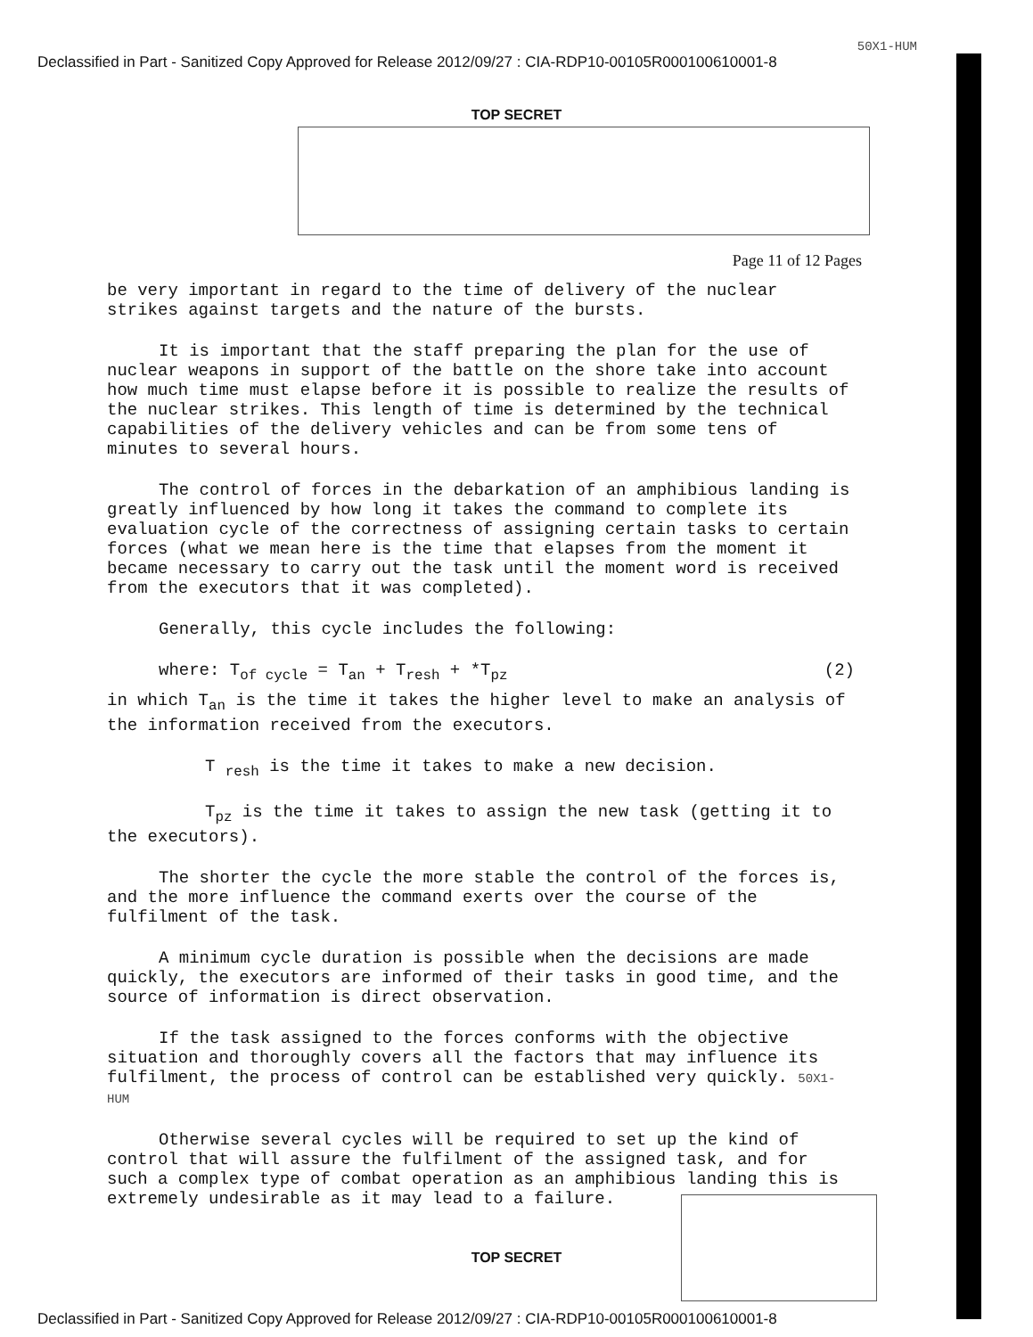50X1-HUM
Declassified in Part - Sanitized Copy Approved for Release 2012/09/27 : CIA-RDP10-00105R000100610001-8
TOP SECRET
Page 11 of 12 Pages
be very important in regard to the time of delivery of the nuclear strikes against targets and the nature of the bursts.
It is important that the staff preparing the plan for the use of nuclear weapons in support of the battle on the shore take into account how much time must elapse before it is possible to realize the results of the nuclear strikes. This length of time is determined by the technical capabilities of the delivery vehicles and can be from some tens of minutes to several hours.
The control of forces in the debarkation of an amphibious landing is greatly influenced by how long it takes the command to complete its evaluation cycle of the correctness of assigning certain tasks to certain forces (what we mean here is the time that elapses from the moment it became necessary to carry out the task until the moment word is received from the executors that it was completed).
Generally, this cycle includes the following:
where: T<sub>of cycle</sub> = T<sub>an</sub> + T<sub>resh</sub> + *T<sub>pz</sub> (2)
in which T<sub>an</sub> is the time it takes the higher level to make an analysis of the information received from the executors.
T <sub>resh</sub> is the time it takes to make a new decision.
T<sub>pz</sub> is the time it takes to assign the new task (getting it to the executors).
The shorter the cycle the more stable the control of the forces is, and the more influence the command exerts over the course of the fulfilment of the task.
A minimum cycle duration is possible when the decisions are made quickly, the executors are informed of their tasks in good time, and the source of information is direct observation.
If the task assigned to the forces conforms with the objective situation and thoroughly covers all the factors that may influence its fulfilment, the process of control can be established very quickly. 50X1-HUM
Otherwise several cycles will be required to set up the kind of control that will assure the fulfilment of the assigned task, and for such a complex type of combat operation as an amphibious landing this is extremely undesirable as it may lead to a failure.
TOP SECRET
Declassified in Part - Sanitized Copy Approved for Release 2012/09/27 : CIA-RDP10-00105R000100610001-8